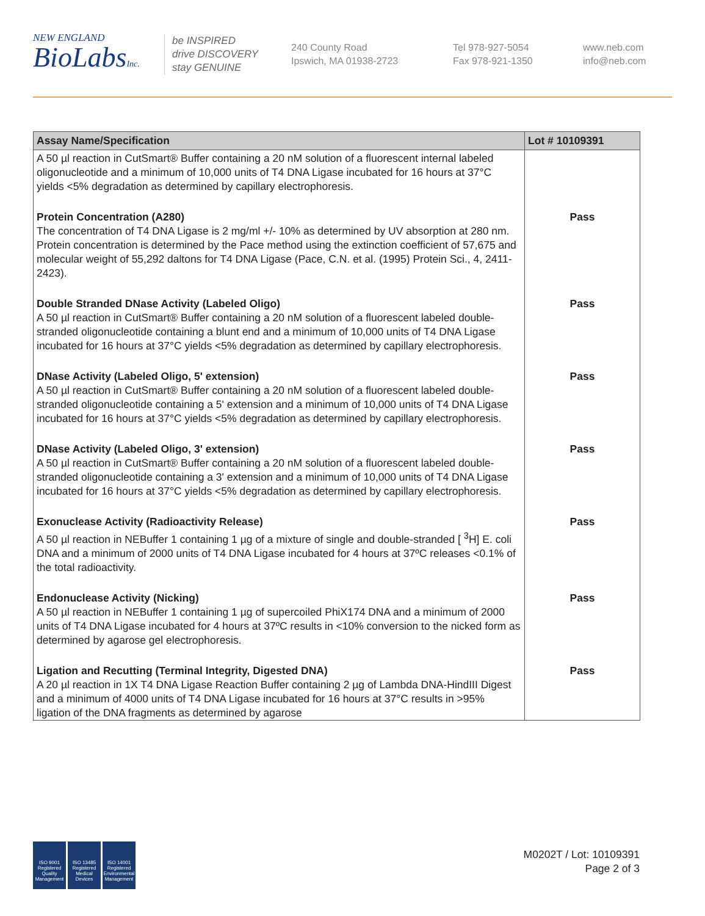NEW ENGLAND
BioLabsInc.
be INSPIRED
drive DISCOVERY
stay GENUINE
240 County Road
Ipswich, MA 01938-2723
Tel 978-927-5054
Fax 978-921-1350
www.neb.com
info@neb.com
| Assay Name/Specification | Lot # 10109391 |
| --- | --- |
| A 50 µl reaction in CutSmart® Buffer containing a 20 nM solution of a fluorescent internal labeled oligonucleotide and a minimum of 10,000 units of T4 DNA Ligase incubated for 16 hours at 37°C yields <5% degradation as determined by capillary electrophoresis. | |
| Protein Concentration (A280) The concentration of T4 DNA Ligase is 2 mg/ml +/- 10% as determined by UV absorption at 280 nm. Protein concentration is determined by the Pace method using the extinction coefficient of 57,675 and molecular weight of 55,292 daltons for T4 DNA Ligase (Pace, C.N. et al. (1995) Protein Sci., 4, 2411-2423). | Pass |
| Double Stranded DNase Activity (Labeled Oligo) A 50 µl reaction in CutSmart® Buffer containing a 20 nM solution of a fluorescent labeled double-stranded oligonucleotide containing a blunt end and a minimum of 10,000 units of T4 DNA Ligase incubated for 16 hours at 37°C yields <5% degradation as determined by capillary electrophoresis. | Pass |
| DNase Activity (Labeled Oligo, 5' extension) A 50 µl reaction in CutSmart® Buffer containing a 20 nM solution of a fluorescent labeled double-stranded oligonucleotide containing a 5' extension and a minimum of 10,000 units of T4 DNA Ligase incubated for 16 hours at 37°C yields <5% degradation as determined by capillary electrophoresis. | Pass |
| DNase Activity (Labeled Oligo, 3' extension) A 50 µl reaction in CutSmart® Buffer containing a 20 nM solution of a fluorescent labeled double-stranded oligonucleotide containing a 3' extension and a minimum of 10,000 units of T4 DNA Ligase incubated for 16 hours at 37°C yields <5% degradation as determined by capillary electrophoresis. | Pass |
| Exonuclease Activity (Radioactivity Release) A 50 µl reaction in NEBuffer 1 containing 1 µg of a mixture of single and double-stranded [ <sup>3</sup>H] E. coli DNA and a minimum of 2000 units of T4 DNA Ligase incubated for 4 hours at 37ºC releases <0.1% of the total radioactivity. | Pass |
| Endonuclease Activity (Nicking) A 50 µl reaction in NEBuffer 1 containing 1 µg of supercoiled PhiX174 DNA and a minimum of 2000 units of T4 DNA Ligase incubated for 4 hours at 37ºC results in <10% conversion to the nicked form as determined by agarose gel electrophoresis. | Pass |
| Ligation and Recutting (Terminal Integrity, Digested DNA) A 20 µl reaction in 1X T4 DNA Ligase Reaction Buffer containing 2 µg of Lambda DNA-HindIII Digest and a minimum of 4000 units of T4 DNA Ligase incubated for 16 hours at 37°C results in >95% ligation of the DNA fragments as determined by agarose | Pass |
ISO 9001 Registered Quality Management
ISO 13485 Registered Medical Devices
ISO 14001 Registered Environmental Management
M0202T / Lot: 10109391
Page 2 of 3